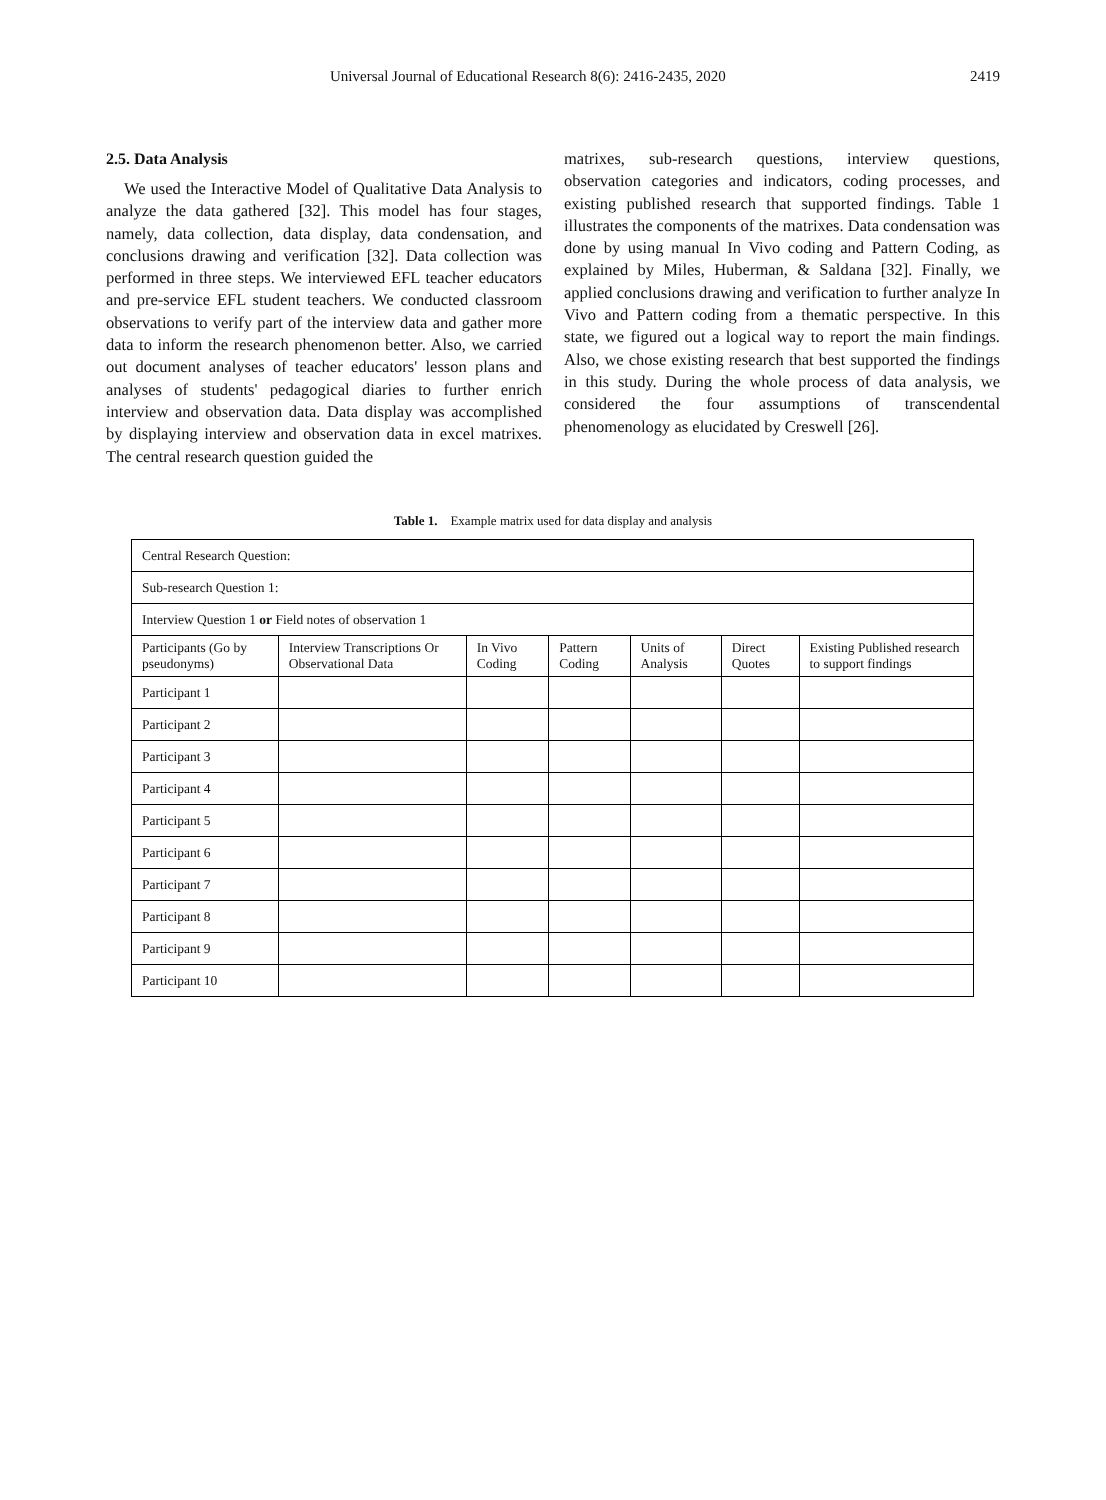Universal Journal of Educational Research 8(6): 2416-2435, 2020 2419
2.5. Data Analysis
We used the Interactive Model of Qualitative Data Analysis to analyze the data gathered [32]. This model has four stages, namely, data collection, data display, data condensation, and conclusions drawing and verification [32]. Data collection was performed in three steps. We interviewed EFL teacher educators and pre-service EFL student teachers. We conducted classroom observations to verify part of the interview data and gather more data to inform the research phenomenon better. Also, we carried out document analyses of teacher educators' lesson plans and analyses of students' pedagogical diaries to further enrich interview and observation data. Data display was accomplished by displaying interview and observation data in excel matrixes. The central research question guided the
matrixes, sub-research questions, interview questions, observation categories and indicators, coding processes, and existing published research that supported findings. Table 1 illustrates the components of the matrixes. Data condensation was done by using manual In Vivo coding and Pattern Coding, as explained by Miles, Huberman, & Saldana [32]. Finally, we applied conclusions drawing and verification to further analyze In Vivo and Pattern coding from a thematic perspective. In this state, we figured out a logical way to report the main findings. Also, we chose existing research that best supported the findings in this study. During the whole process of data analysis, we considered the four assumptions of transcendental phenomenology as elucidated by Creswell [26].
Table 1. Example matrix used for data display and analysis
| Central Research Question: | | | | | | |
| Sub-research Question 1: | | | | | | |
| Interview Question 1 or Field notes of observation 1 | | | | | | |
| Participants (Go by pseudonyms) | Interview Transcriptions Or Observational Data | In Vivo Coding | Pattern Coding | Units of Analysis | Direct Quotes | Existing Published research to support findings |
| Participant 1 | | | | | | |
| Participant 2 | | | | | | |
| Participant 3 | | | | | | |
| Participant 4 | | | | | | |
| Participant 5 | | | | | | |
| Participant 6 | | | | | | |
| Participant 7 | | | | | | |
| Participant 8 | | | | | | |
| Participant 9 | | | | | | |
| Participant 10 | | | | | | |